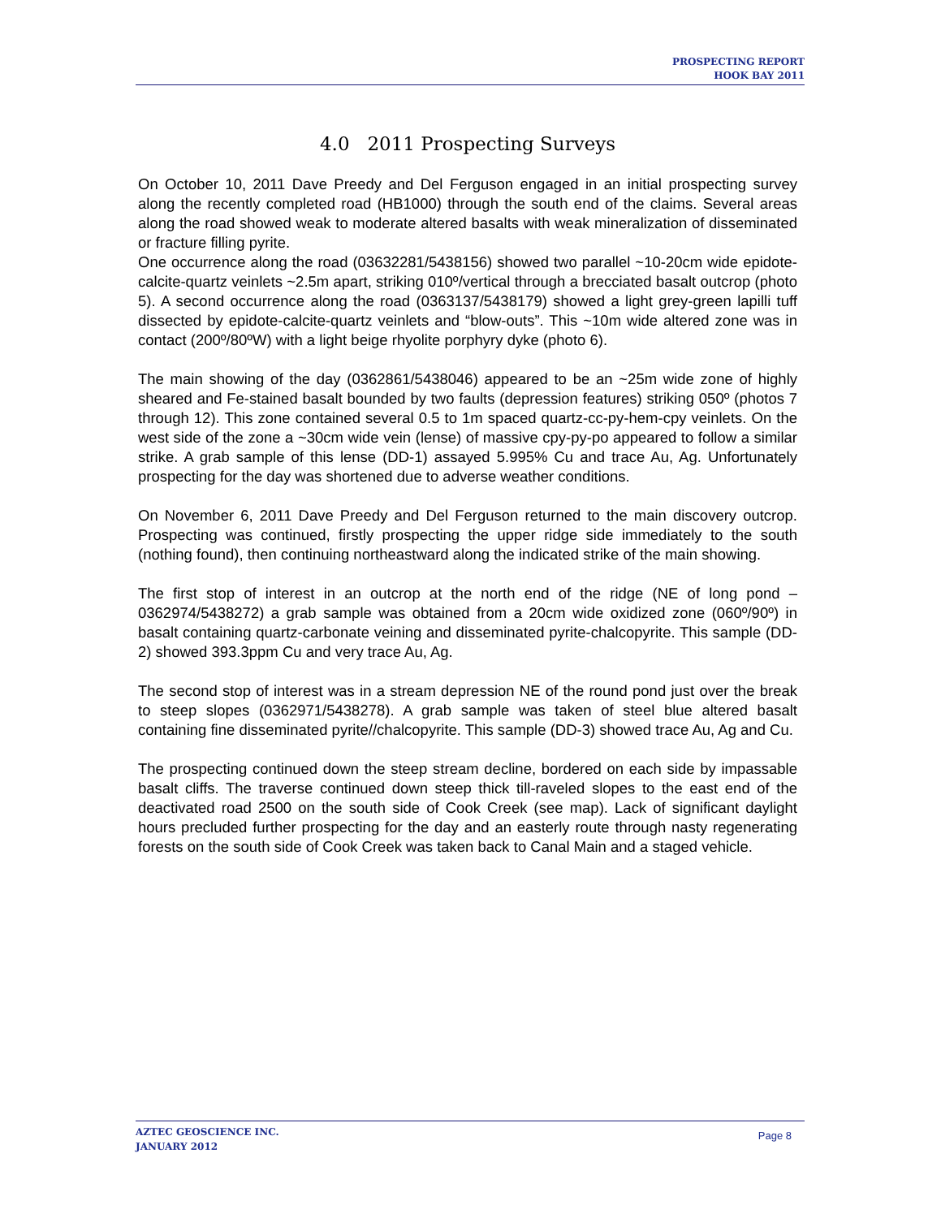PROSPECTING REPORT
HOOK BAY 2011
4.0 2011 Prospecting Surveys
On October 10, 2011 Dave Preedy and Del Ferguson engaged in an initial prospecting survey along the recently completed road (HB1000) through the south end of the claims. Several areas along the road showed weak to moderate altered basalts with weak mineralization of disseminated or fracture filling pyrite.
One occurrence along the road (03632281/5438156) showed two parallel ~10-20cm wide epidote-calcite-quartz veinlets ~2.5m apart, striking 010º/vertical through a brecciated basalt outcrop (photo 5). A second occurrence along the road (0363137/5438179) showed a light grey-green lapilli tuff dissected by epidote-calcite-quartz veinlets and “blow-outs”. This ~10m wide altered zone was in contact (200º/80ºW) with a light beige rhyolite porphyry dyke (photo 6).
The main showing of the day (0362861/5438046) appeared to be an ~25m wide zone of highly sheared and Fe-stained basalt bounded by two faults (depression features) striking 050º (photos 7 through 12). This zone contained several 0.5 to 1m spaced quartz-cc-py-hem-cpy veinlets. On the west side of the zone a ~30cm wide vein (lense) of massive cpy-py-po appeared to follow a similar strike. A grab sample of this lense (DD-1) assayed 5.995% Cu and trace Au, Ag. Unfortunately prospecting for the day was shortened due to adverse weather conditions.
On November 6, 2011 Dave Preedy and Del Ferguson returned to the main discovery outcrop. Prospecting was continued, firstly prospecting the upper ridge side immediately to the south (nothing found), then continuing northeastward along the indicated strike of the main showing.
The first stop of interest in an outcrop at the north end of the ridge (NE of long pond – 0362974/5438272) a grab sample was obtained from a 20cm wide oxidized zone (060º/90º) in basalt containing quartz-carbonate veining and disseminated pyrite-chalcopyrite. This sample (DD-2) showed 393.3ppm Cu and very trace Au, Ag.
The second stop of interest was in a stream depression NE of the round pond just over the break to steep slopes (0362971/5438278). A grab sample was taken of steel blue altered basalt containing fine disseminated pyrite//chalcopyrite. This sample (DD-3) showed trace Au, Ag and Cu.
The prospecting continued down the steep stream decline, bordered on each side by impassable basalt cliffs. The traverse continued down steep thick till-raveled slopes to the east end of the deactivated road 2500 on the south side of Cook Creek (see map). Lack of significant daylight hours precluded further prospecting for the day and an easterly route through nasty regenerating forests on the south side of Cook Creek was taken back to Canal Main and a staged vehicle.
AZTEC GEOSCIENCE INC.
JANUARY 2012
Page 8